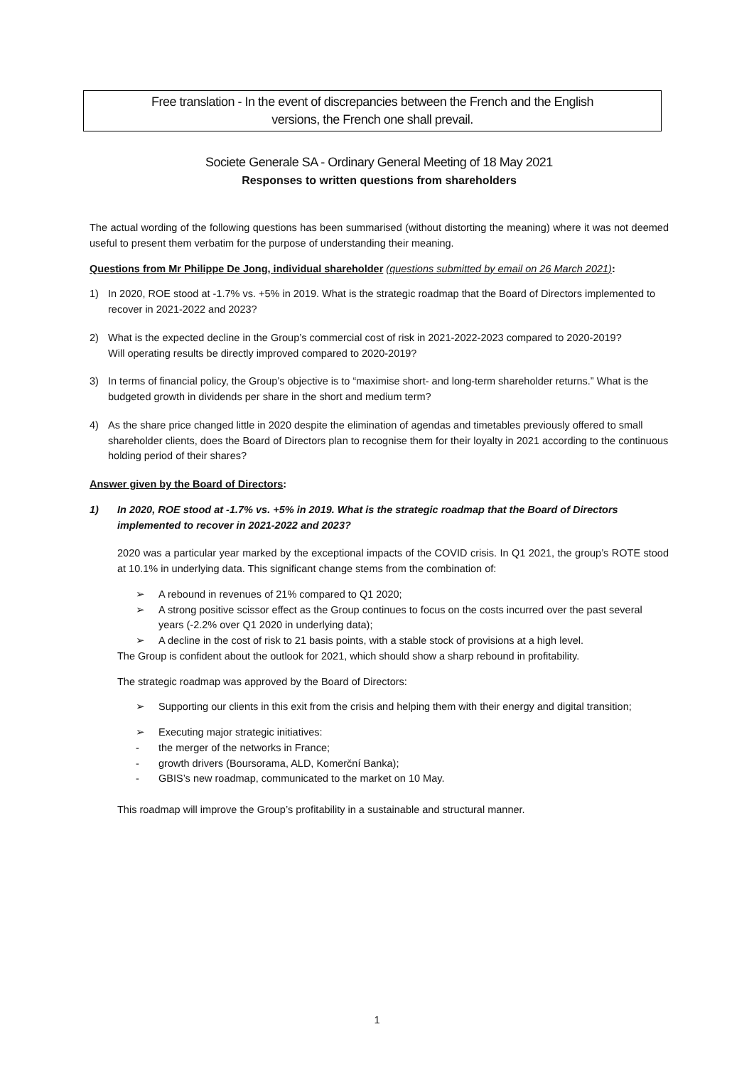Free translation - In the event of discrepancies between the French and the English
versions, the French one shall prevail.
Societe Generale SA - Ordinary General Meeting of 18 May 2021
Responses to written questions from shareholders
The actual wording of the following questions has been summarised (without distorting the meaning) where it was not deemed useful to present them verbatim for the purpose of understanding their meaning.
Questions from Mr Philippe De Jong, individual shareholder (questions submitted by email on 26 March 2021):
1) In 2020, ROE stood at -1.7% vs. +5% in 2019. What is the strategic roadmap that the Board of Directors implemented to recover in 2021-2022 and 2023?
2) What is the expected decline in the Group’s commercial cost of risk in 2021-2022-2023 compared to 2020-2019?
Will operating results be directly improved compared to 2020-2019?
3) In terms of financial policy, the Group’s objective is to “maximise short- and long-term shareholder returns.” What is the budgeted growth in dividends per share in the short and medium term?
4) As the share price changed little in 2020 despite the elimination of agendas and timetables previously offered to small shareholder clients, does the Board of Directors plan to recognise them for their loyalty in 2021 according to the continuous holding period of their shares?
Answer given by the Board of Directors:
1) In 2020, ROE stood at -1.7% vs. +5% in 2019. What is the strategic roadmap that the Board of Directors implemented to recover in 2021-2022 and 2023?
2020 was a particular year marked by the exceptional impacts of the COVID crisis. In Q1 2021, the group’s ROTE stood at 10.1% in underlying data. This significant change stems from the combination of:
➢ A rebound in revenues of 21% compared to Q1 2020;
➢ A strong positive scissor effect as the Group continues to focus on the costs incurred over the past several years (-2.2% over Q1 2020 in underlying data);
➢ A decline in the cost of risk to 21 basis points, with a stable stock of provisions at a high level.
The Group is confident about the outlook for 2021, which should show a sharp rebound in profitability.
The strategic roadmap was approved by the Board of Directors:
➢ Supporting our clients in this exit from the crisis and helping them with their energy and digital transition;
➢ Executing major strategic initiatives:
- the merger of the networks in France;
- growth drivers (Boursorama, ALD, Komerční Banka);
- GBIS’s new roadmap, communicated to the market on 10 May.
This roadmap will improve the Group’s profitability in a sustainable and structural manner.
1